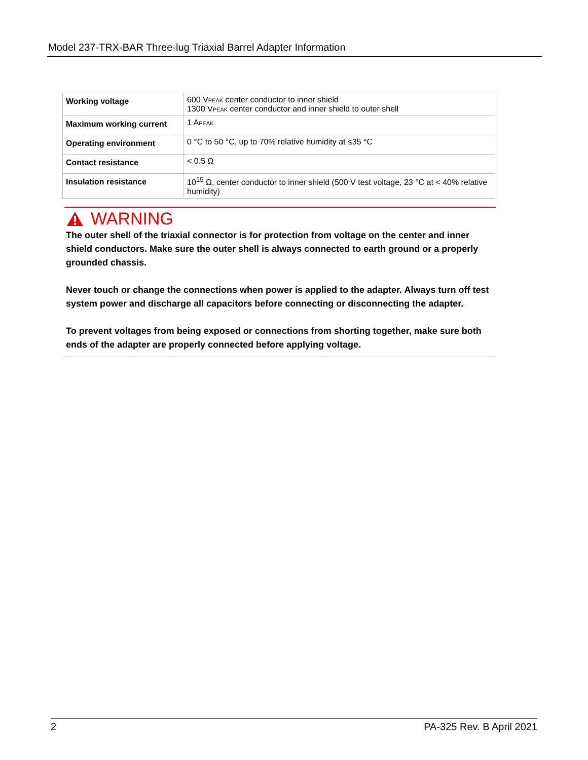Model 237-TRX-BAR Three-lug Triaxial Barrel Adapter Information
| Working voltage | 600 V PEAK center conductor to inner shield 1300 V PEAK center conductor and inner shield to outer shell |
| Maximum working current | 1 A PEAK |
| Operating environment | 0 °C to 50 °C, up to 70% relative humidity at ≤35 °C |
| Contact resistance | < 0.5 Ω |
| Insulation resistance | 10<sup>15</sup> Ω, center conductor to inner shield (500 V test voltage, 23 °C at < 40% relative humidity) |
WARNING
The outer shell of the triaxial connector is for protection from voltage on the center and inner shield conductors. Make sure the outer shell is always connected to earth ground or a properly grounded chassis.
Never touch or change the connections when power is applied to the adapter. Always turn off test system power and discharge all capacitors before connecting or disconnecting the adapter.
To prevent voltages from being exposed or connections from shorting together, make sure both ends of the adapter are properly connected before applying voltage.
2 PA-325 Rev. B April 2021